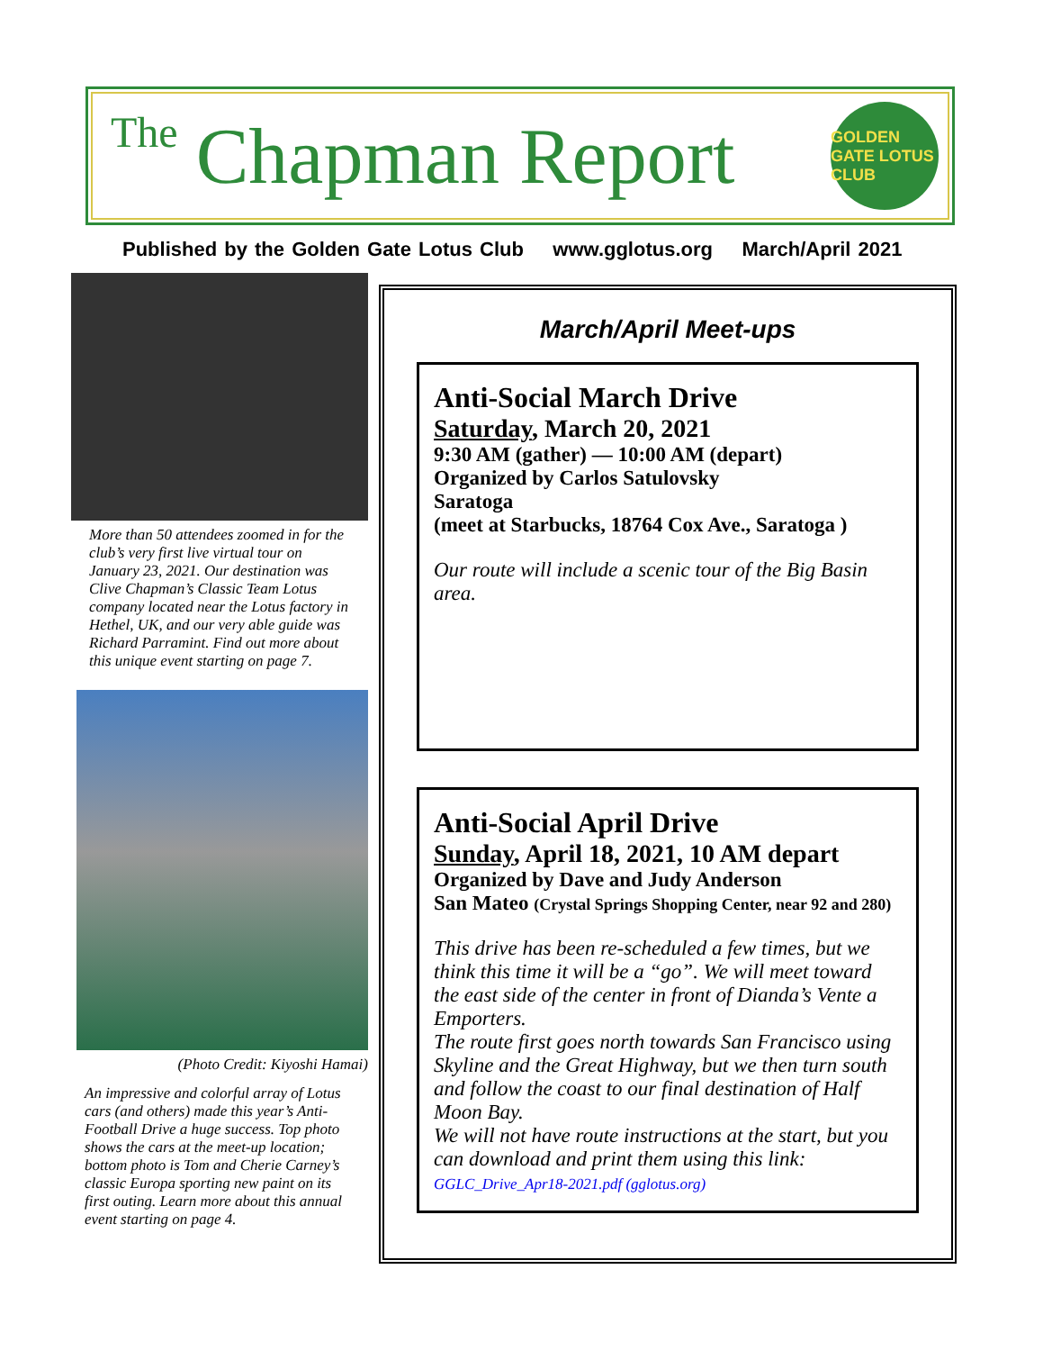The Chapman Report
GOLDEN GATE LOTUS CLUB
Published by the Golden Gate Lotus Club www.gglotus.org March/April 2021
More than 50 attendees zoomed in for the club’s very first live virtual tour on January 23, 2021. Our destination was Clive Chapman’s Classic Team Lotus company located near the Lotus factory in Hethel, UK, and our very able guide was Richard Parramint. Find out more about this unique event starting on page 7.
(Photo Credit: Kiyoshi Hamai)
An impressive and colorful array of Lotus cars (and others) made this year’s Anti-Football Drive a huge success. Top photo shows the cars at the meet-up location; bottom photo is Tom and Cherie Carney’s classic Europa sporting new paint on its first outing. Learn more about this annual event starting on page 4.
March/April Meet-ups
Anti-Social March Drive
Saturday, March 20, 2021
9:30 AM (gather) — 10:00 AM (depart)
Organized by Carlos Satulovsky
Saratoga
(meet at Starbucks, 18764 Cox Ave., Saratoga )
Our route will include a scenic tour of the Big Basin area.
Anti-Social April Drive
Sunday, April 18, 2021, 10 AM depart
Organized by Dave and Judy Anderson
San Mateo (Crystal Springs Shopping Center, near 92 and 280)
This drive has been re-scheduled a few times, but we think this time it will be a “go”. We will meet toward the east side of the center in front of Dianda’s Vente a Emporters.
The route first goes north towards San Francisco using Skyline and the Great Highway, but we then turn south and follow the coast to our final destination of Half Moon Bay.
We will not have route instructions at the start, but you can download and print them using this link:
GGLC_Drive_Apr18-2021.pdf (gglotus.org)